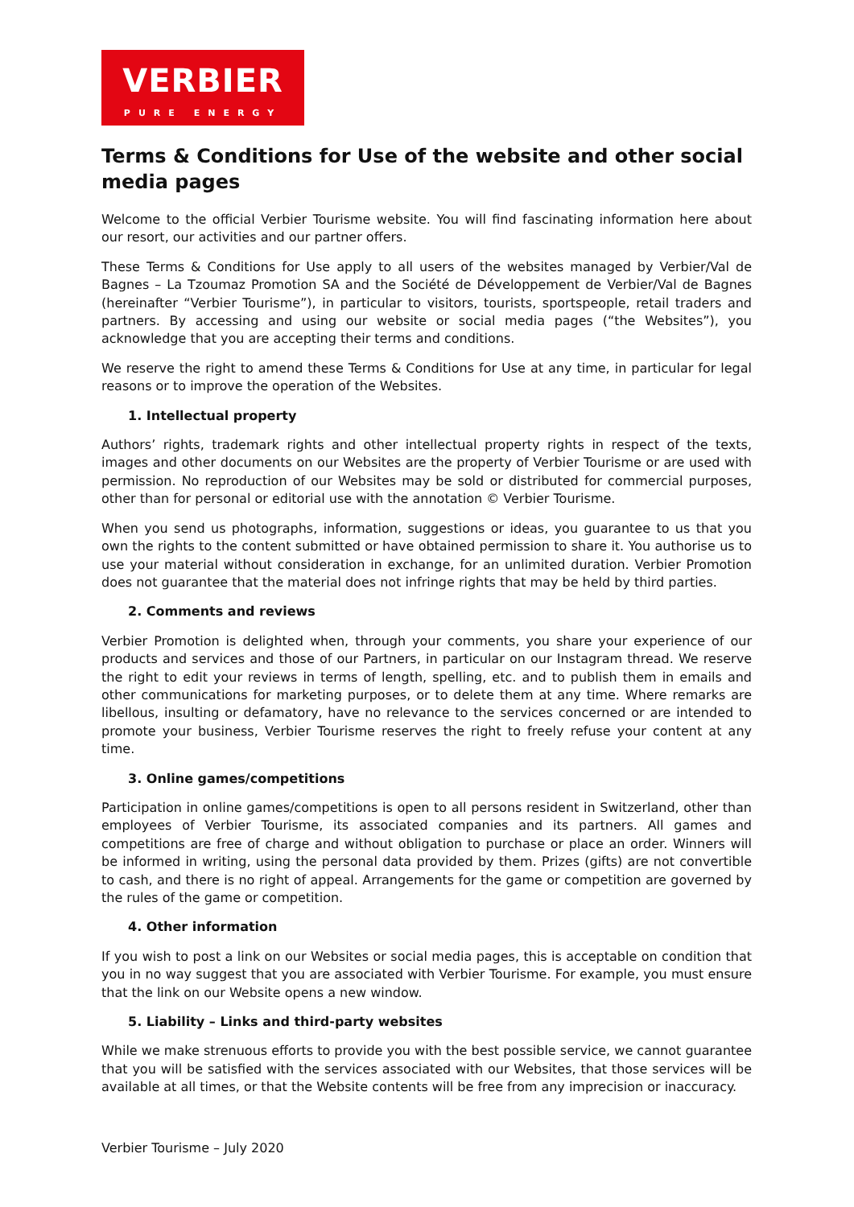VERBIER
PURE ENERGY
Terms & Conditions for Use of the website and other social media pages
Welcome to the official Verbier Tourisme website. You will find fascinating information here about our resort, our activities and our partner offers.
These Terms & Conditions for Use apply to all users of the websites managed by Verbier/Val de Bagnes – La Tzoumaz Promotion SA and the Société de Développement de Verbier/Val de Bagnes (hereinafter “Verbier Tourisme”), in particular to visitors, tourists, sportspeople, retail traders and partners. By accessing and using our website or social media pages (“the Websites”), you acknowledge that you are accepting their terms and conditions.
We reserve the right to amend these Terms & Conditions for Use at any time, in particular for legal reasons or to improve the operation of the Websites.
1. Intellectual property
Authors’ rights, trademark rights and other intellectual property rights in respect of the texts, images and other documents on our Websites are the property of Verbier Tourisme or are used with permission. No reproduction of our Websites may be sold or distributed for commercial purposes, other than for personal or editorial use with the annotation © Verbier Tourisme.
When you send us photographs, information, suggestions or ideas, you guarantee to us that you own the rights to the content submitted or have obtained permission to share it. You authorise us to use your material without consideration in exchange, for an unlimited duration. Verbier Promotion does not guarantee that the material does not infringe rights that may be held by third parties.
2. Comments and reviews
Verbier Promotion is delighted when, through your comments, you share your experience of our products and services and those of our Partners, in particular on our Instagram thread. We reserve the right to edit your reviews in terms of length, spelling, etc. and to publish them in emails and other communications for marketing purposes, or to delete them at any time. Where remarks are libellous, insulting or defamatory, have no relevance to the services concerned or are intended to promote your business, Verbier Tourisme reserves the right to freely refuse your content at any time.
3. Online games/competitions
Participation in online games/competitions is open to all persons resident in Switzerland, other than employees of Verbier Tourisme, its associated companies and its partners. All games and competitions are free of charge and without obligation to purchase or place an order. Winners will be informed in writing, using the personal data provided by them. Prizes (gifts) are not convertible to cash, and there is no right of appeal. Arrangements for the game or competition are governed by the rules of the game or competition.
4. Other information
If you wish to post a link on our Websites or social media pages, this is acceptable on condition that you in no way suggest that you are associated with Verbier Tourisme. For example, you must ensure that the link on our Website opens a new window.
5. Liability – Links and third-party websites
While we make strenuous efforts to provide you with the best possible service, we cannot guarantee that you will be satisfied with the services associated with our Websites, that those services will be available at all times, or that the Website contents will be free from any imprecision or inaccuracy.
Verbier Tourisme – July 2020